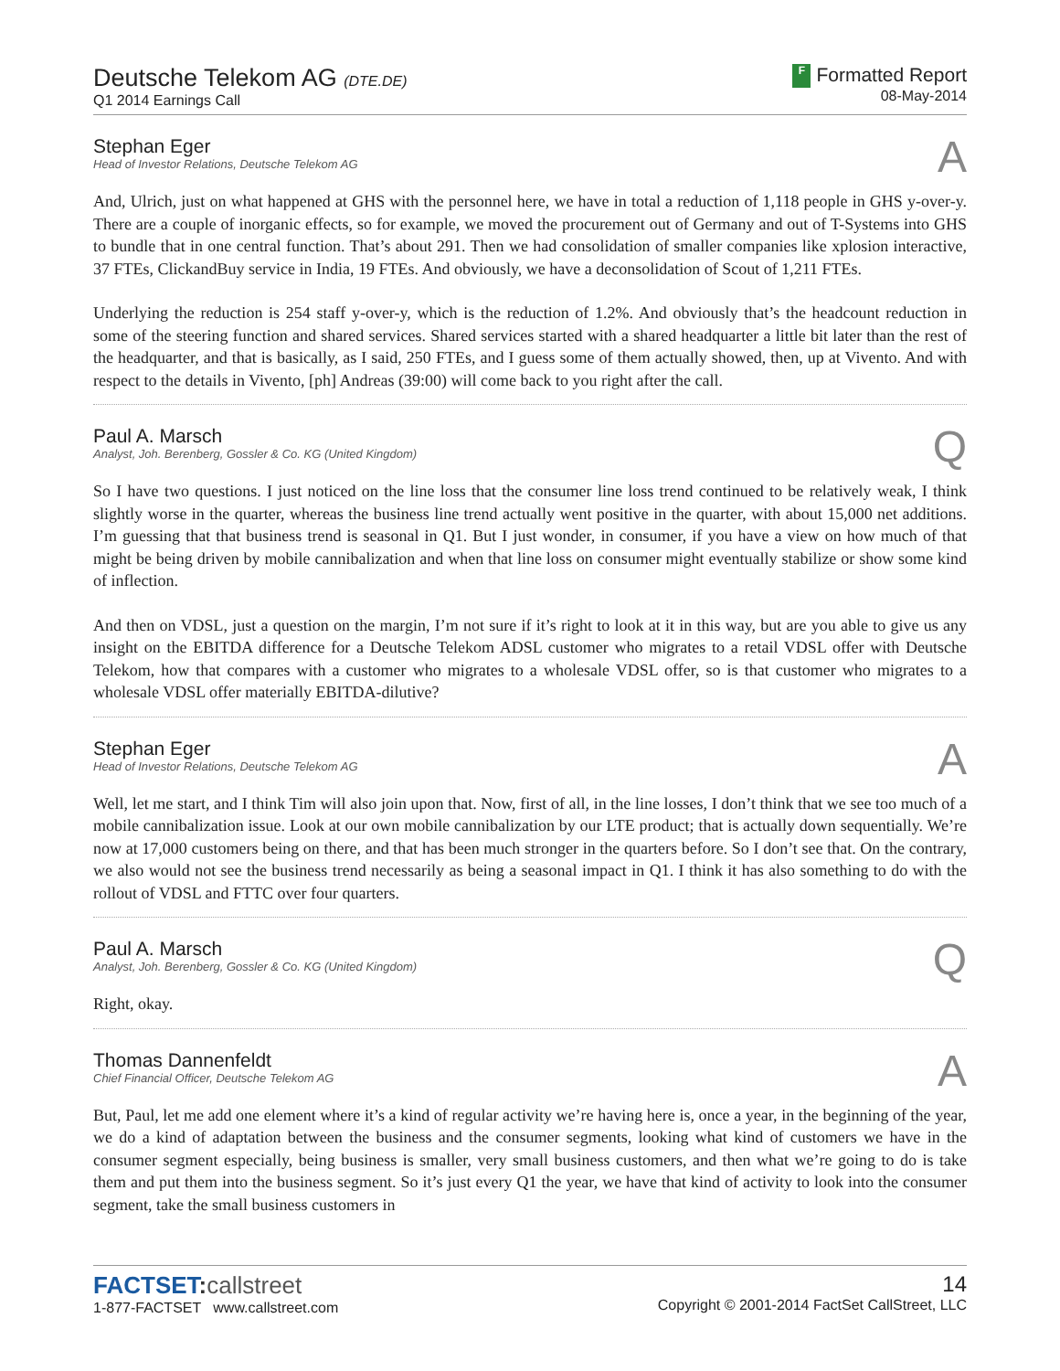Deutsche Telekom AG (DTE.DE)
Q1 2014 Earnings Call
F Formatted Report
08-May-2014
Stephan Eger
Head of Investor Relations, Deutsche Telekom AG
A
And, Ulrich, just on what happened at GHS with the personnel here, we have in total a reduction of 1,118 people in GHS y-over-y. There are a couple of inorganic effects, so for example, we moved the procurement out of Germany and out of T-Systems into GHS to bundle that in one central function. That’s about 291. Then we had consolidation of smaller companies like xplosion interactive, 37 FTEs, ClickandBuy service in India, 19 FTEs. And obviously, we have a deconsolidation of Scout of 1,211 FTEs.
Underlying the reduction is 254 staff y-over-y, which is the reduction of 1.2%. And obviously that’s the headcount reduction in some of the steering function and shared services. Shared services started with a shared headquarter a little bit later than the rest of the headquarter, and that is basically, as I said, 250 FTEs, and I guess some of them actually showed, then, up at Vivento. And with respect to the details in Vivento, [ph] Andreas (39:00) will come back to you right after the call.
Paul A. Marsch
Analyst, Joh. Berenberg, Gossler & Co. KG (United Kingdom)
Q
So I have two questions. I just noticed on the line loss that the consumer line loss trend continued to be relatively weak, I think slightly worse in the quarter, whereas the business line trend actually went positive in the quarter, with about 15,000 net additions. I’m guessing that that business trend is seasonal in Q1. But I just wonder, in consumer, if you have a view on how much of that might be being driven by mobile cannibalization and when that line loss on consumer might eventually stabilize or show some kind of inflection.
And then on VDSL, just a question on the margin, I’m not sure if it’s right to look at it in this way, but are you able to give us any insight on the EBITDA difference for a Deutsche Telekom ADSL customer who migrates to a retail VDSL offer with Deutsche Telekom, how that compares with a customer who migrates to a wholesale VDSL offer, so is that customer who migrates to a wholesale VDSL offer materially EBITDA-dilutive?
Stephan Eger
Head of Investor Relations, Deutsche Telekom AG
A
Well, let me start, and I think Tim will also join upon that. Now, first of all, in the line losses, I don’t think that we see too much of a mobile cannibalization issue. Look at our own mobile cannibalization by our LTE product; that is actually down sequentially. We’re now at 17,000 customers being on there, and that has been much stronger in the quarters before. So I don’t see that. On the contrary, we also would not see the business trend necessarily as being a seasonal impact in Q1. I think it has also something to do with the rollout of VDSL and FTTC over four quarters.
Paul A. Marsch
Analyst, Joh. Berenberg, Gossler & Co. KG (United Kingdom)
Q
Right, okay.
Thomas Dannenfeldt
Chief Financial Officer, Deutsche Telekom AG
A
But, Paul, let me add one element where it’s a kind of regular activity we’re having here is, once a year, in the beginning of the year, we do a kind of adaptation between the business and the consumer segments, looking what kind of customers we have in the consumer segment especially, being business is smaller, very small business customers, and then what we’re going to do is take them and put them into the business segment. So it’s just every Q1 the year, we have that kind of activity to look into the consumer segment, take the small business customers in
FACTSET: callstreet
1-877-FACTSET www.callstreet.com
14
Copyright © 2001-2014 FactSet CallStreet, LLC